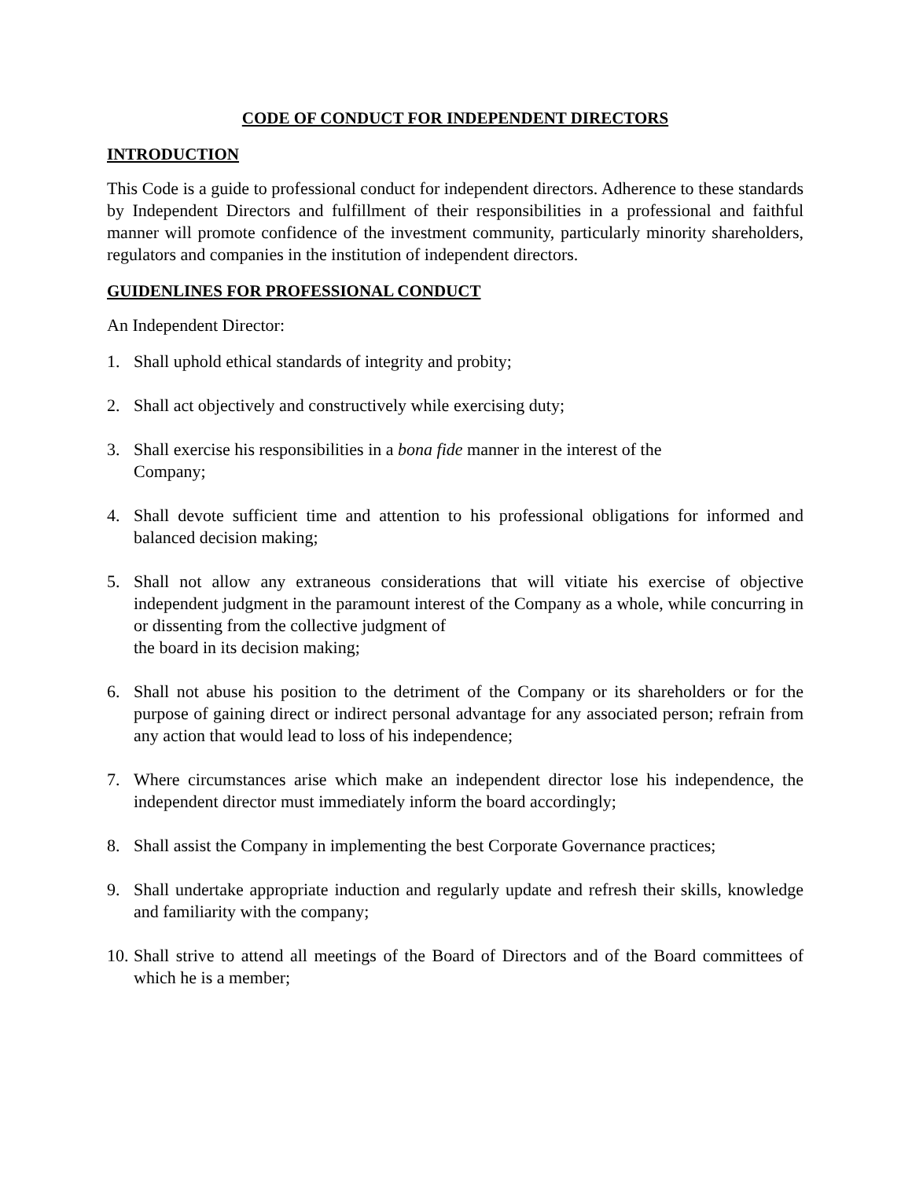CODE OF CONDUCT FOR INDEPENDENT DIRECTORS
INTRODUCTION
This Code is a guide to professional conduct for independent directors. Adherence to these standards by Independent Directors and fulfillment of their responsibilities in a professional and faithful manner will promote confidence of the investment community, particularly minority shareholders, regulators and companies in the institution of independent directors.
GUIDENLINES FOR PROFESSIONAL CONDUCT
An Independent Director:
1. Shall uphold ethical standards of integrity and probity;
2. Shall act objectively and constructively while exercising duty;
3. Shall exercise his responsibilities in a bona fide manner in the interest of the
Company;
4. Shall devote sufficient time and attention to his professional obligations for informed and balanced decision making;
5. Shall not allow any extraneous considerations that will vitiate his exercise of objective independent judgment in the paramount interest of the Company as a whole, while concurring in or dissenting from the collective judgment of
the board in its decision making;
6. Shall not abuse his position to the detriment of the Company or its shareholders or for the purpose of gaining direct or indirect personal advantage for any associated person; refrain from any action that would lead to loss of his independence;
7. Where circumstances arise which make an independent director lose his independence, the independent director must immediately inform the board accordingly;
8. Shall assist the Company in implementing the best Corporate Governance practices;
9. Shall undertake appropriate induction and regularly update and refresh their skills, knowledge and familiarity with the company;
10. Shall strive to attend all meetings of the Board of Directors and of the Board committees of which he is a member;